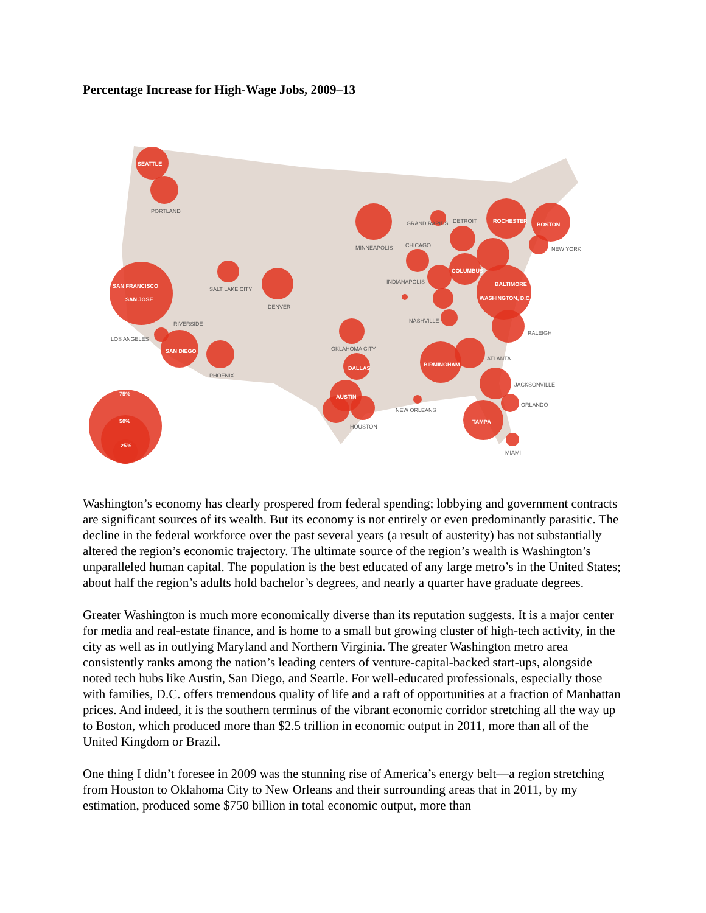Percentage Increase for High-Wage Jobs, 2009–13
SEATTLE
SAN FRANCISCO
SAN JOSE
SAN DIEGO
ROCHESTER
BOSTON
COLUMBUS
BALTIMORE
WASHINGTON, D.C.
BIRMINGHAM
DALLAS
AUSTIN
TAMPA
75%
50%
25%
PORTLAND
SALT LAKE CITY
DENVER
RIVERSIDE
LOS ANGELES
PHOENIX
GRAND RAPIDS
DETROIT
MINNEAPOLIS
CHICAGO
NEW YORK
INDIANAPOLIS
NASHVILLE
RALEIGH
OKLAHOMA CITY
ATLANTA
JACKSONVILLE
ORLANDO
NEW ORLEANS
HOUSTON
MIAMI
Washington’s economy has clearly prospered from federal spending; lobbying and government contracts are significant sources of its wealth. But its economy is not entirely or even predominantly parasitic. The decline in the federal workforce over the past several years (a result of austerity) has not substantially altered the region’s economic trajectory. The ultimate source of the region’s wealth is Washington’s unparalleled human capital. The population is the best educated of any large metro’s in the United States; about half the region’s adults hold bachelor’s degrees, and nearly a quarter have graduate degrees.
Greater Washington is much more economically diverse than its reputation suggests. It is a major center for media and real-estate finance, and is home to a small but growing cluster of high-tech activity, in the city as well as in outlying Maryland and Northern Virginia. The greater Washington metro area consistently ranks among the nation’s leading centers of venture-capital-backed start-ups, alongside noted tech hubs like Austin, San Diego, and Seattle. For well-educated professionals, especially those with families, D.C. offers tremendous quality of life and a raft of opportunities at a fraction of Manhattan prices. And indeed, it is the southern terminus of the vibrant economic corridor stretching all the way up to Boston, which produced more than $2.5 trillion in economic output in 2011, more than all of the United Kingdom or Brazil.
One thing I didn’t foresee in 2009 was the stunning rise of America’s energy belt—a region stretching from Houston to Oklahoma City to New Orleans and their surrounding areas that in 2011, by my estimation, produced some $750 billion in total economic output, more than